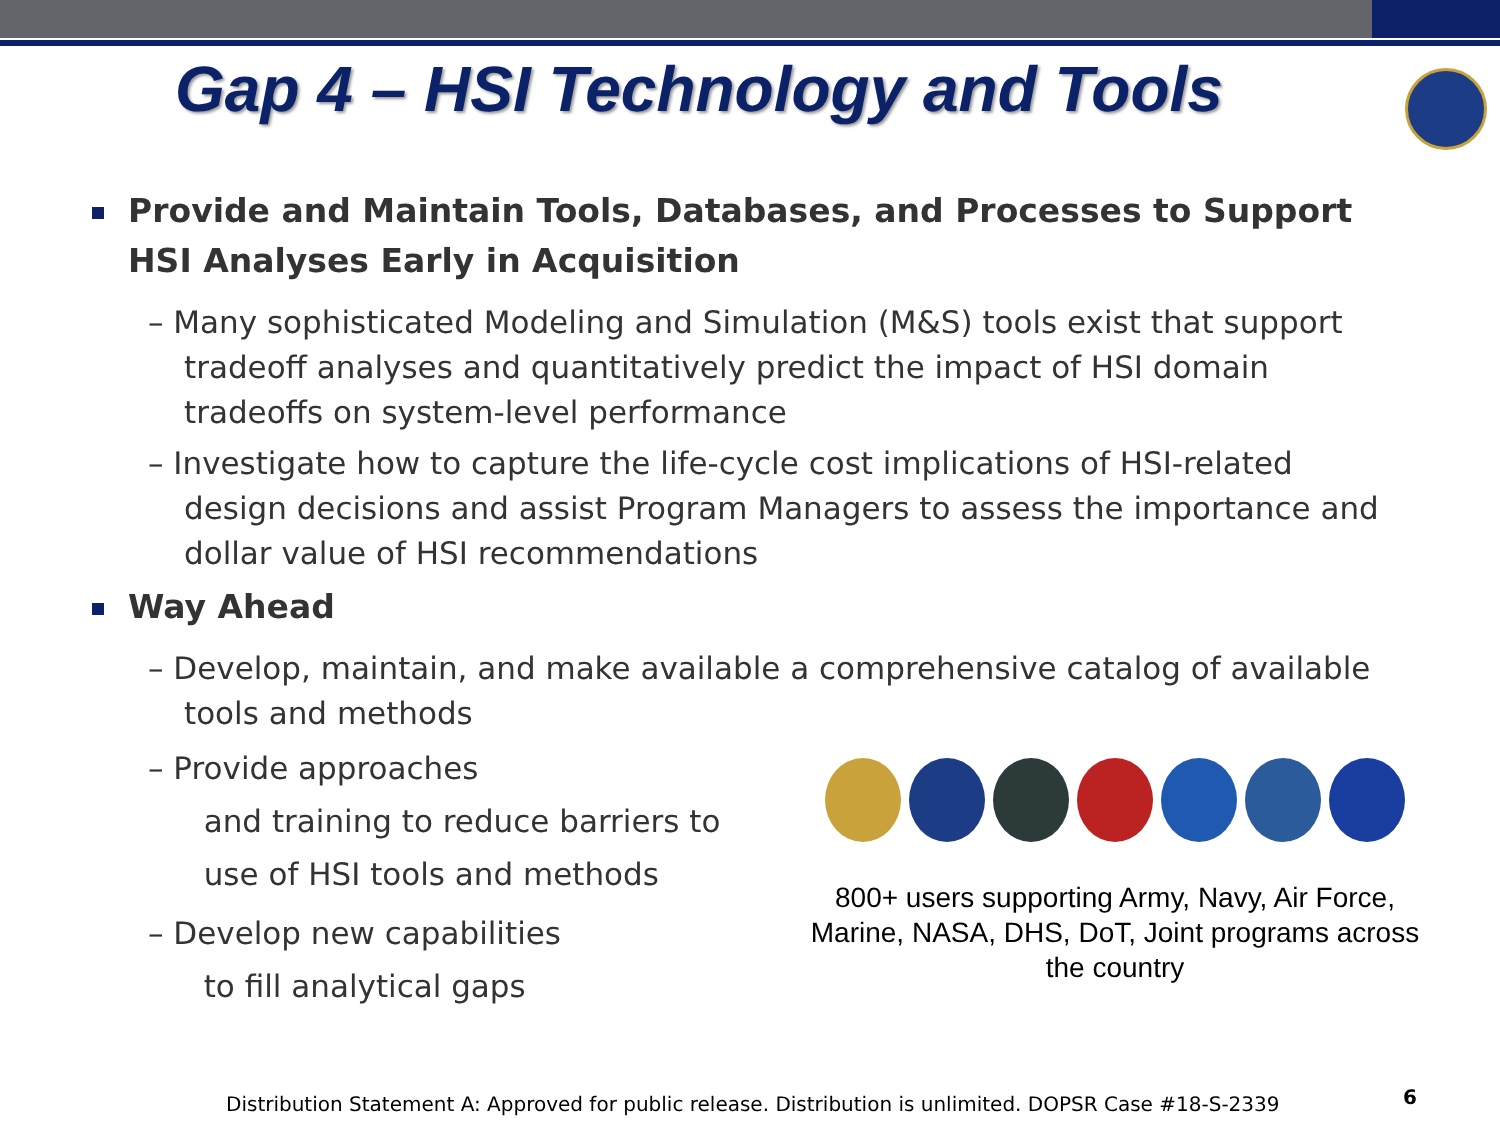Gap 4 – HSI Technology and Tools
Provide and Maintain Tools, Databases, and Processes to Support HSI Analyses Early in Acquisition
– Many sophisticated Modeling and Simulation (M&S) tools exist that support tradeoff analyses and quantitatively predict the impact of HSI domain tradeoffs on system-level performance
– Investigate how to capture the life-cycle cost implications of HSI-related design decisions and assist Program Managers to assess the importance and dollar value of HSI recommendations
Way Ahead
– Develop, maintain, and make available a comprehensive catalog of available tools and methods
– Provide approaches
and training to reduce barriers to
use of HSI tools and methods
– Develop new capabilities
to fill analytical gaps
800+ users supporting Army, Navy, Air Force, Marine, NASA, DHS, DoT, Joint programs across the country
Distribution Statement A: Approved for public release. Distribution is unlimited. DOPSR Case #18-S-2339
6